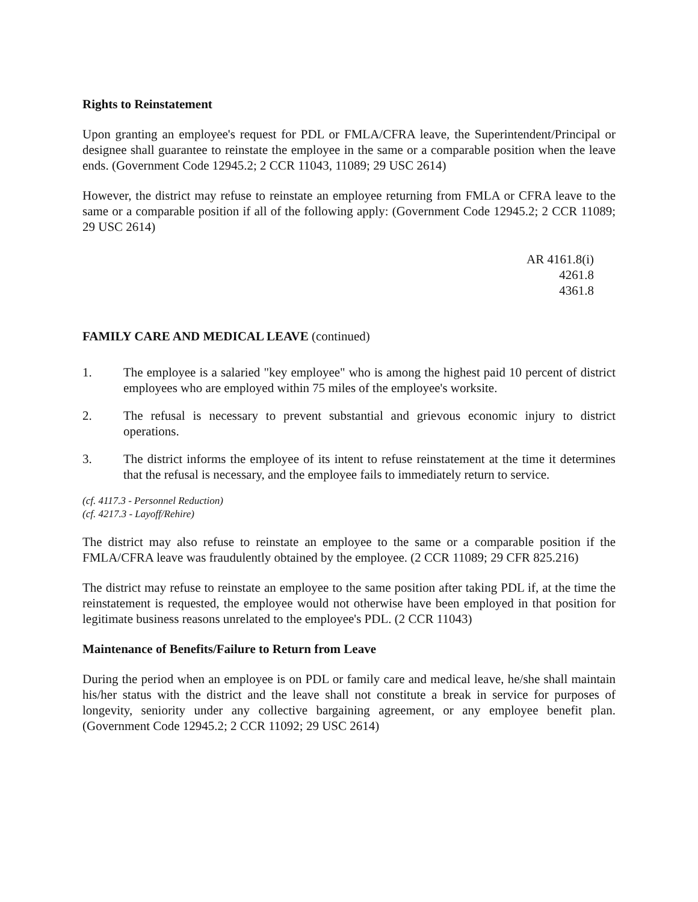Rights to Reinstatement
Upon granting an employee's request for PDL or FMLA/CFRA leave, the Superintendent/Principal or designee shall guarantee to reinstate the employee in the same or a comparable position when the leave ends. (Government Code 12945.2; 2 CCR 11043, 11089; 29 USC 2614)
However, the district may refuse to reinstate an employee returning from FMLA or CFRA leave to the same or a comparable position if all of the following apply: (Government Code 12945.2; 2 CCR 11089; 29 USC 2614)
AR 4161.8(i)
4261.8
4361.8
FAMILY CARE AND MEDICAL LEAVE (continued)
1. The employee is a salaried "key employee" who is among the highest paid 10 percent of district employees who are employed within 75 miles of the employee's worksite.
2. The refusal is necessary to prevent substantial and grievous economic injury to district operations.
3. The district informs the employee of its intent to refuse reinstatement at the time it determines that the refusal is necessary, and the employee fails to immediately return to service.
(cf. 4117.3 - Personnel Reduction)
(cf. 4217.3 - Layoff/Rehire)
The district may also refuse to reinstate an employee to the same or a comparable position if the FMLA/CFRA leave was fraudulently obtained by the employee. (2 CCR 11089; 29 CFR 825.216)
The district may refuse to reinstate an employee to the same position after taking PDL if, at the time the reinstatement is requested, the employee would not otherwise have been employed in that position for legitimate business reasons unrelated to the employee's PDL. (2 CCR 11043)
Maintenance of Benefits/Failure to Return from Leave
During the period when an employee is on PDL or family care and medical leave, he/she shall maintain his/her status with the district and the leave shall not constitute a break in service for purposes of longevity, seniority under any collective bargaining agreement, or any employee benefit plan. (Government Code 12945.2; 2 CCR 11092; 29 USC 2614)